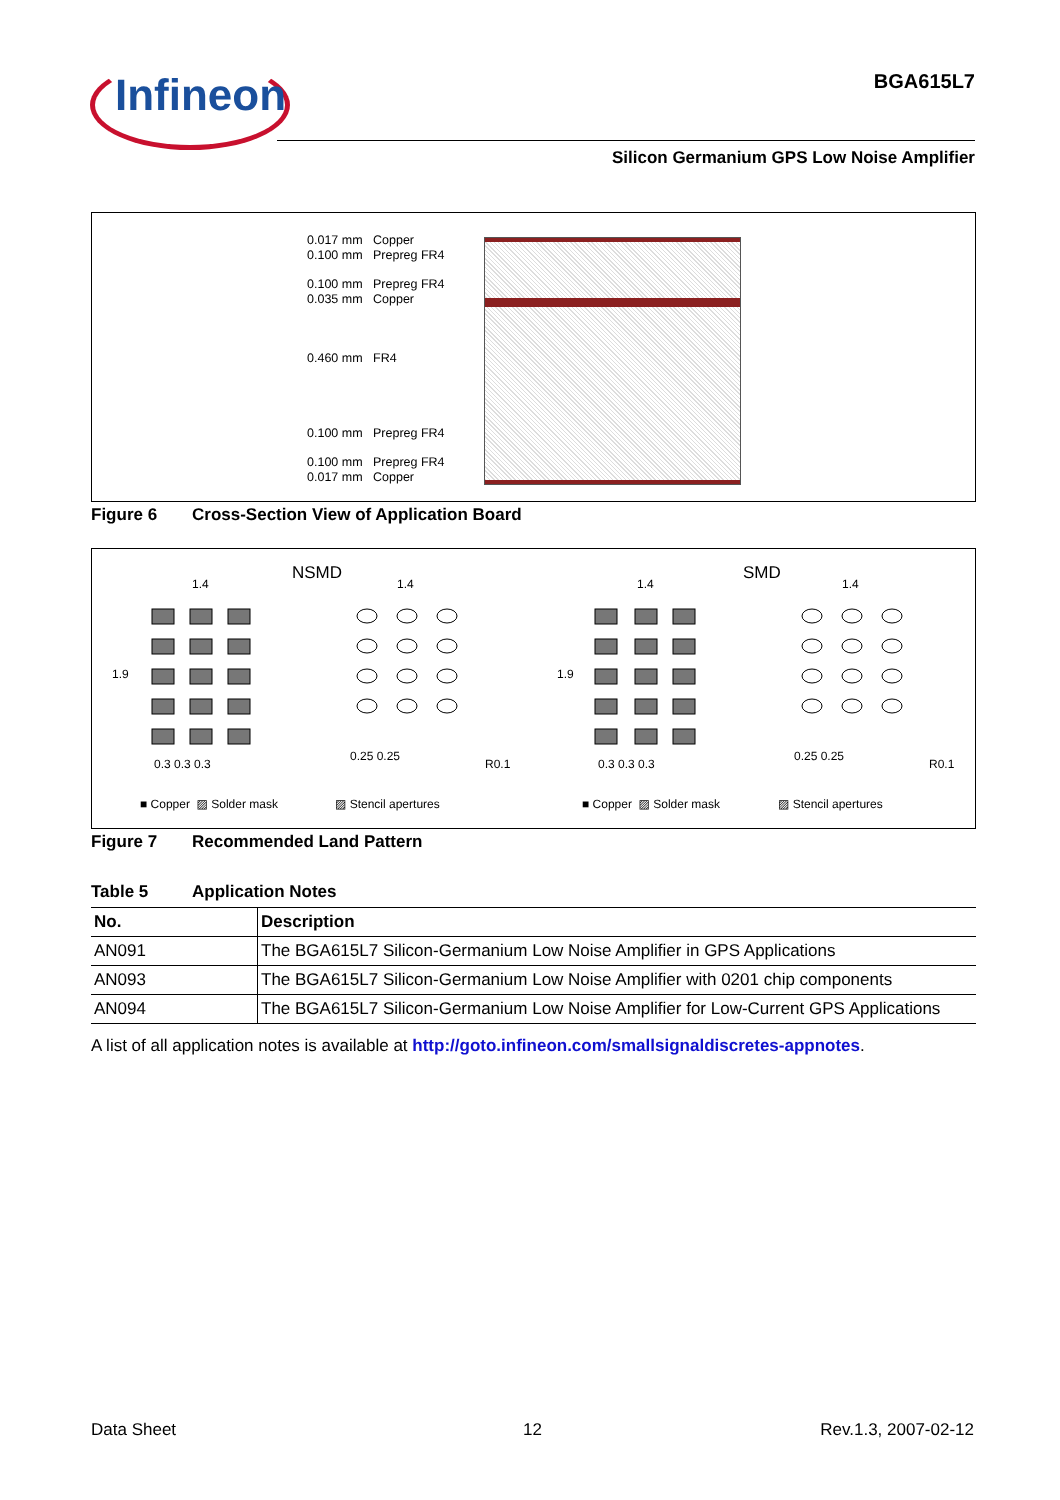Infineon BGA615L7
Silicon Germanium GPS Low Noise Amplifier
0.017 mm Copper
0.100 mm Prepreg FR4
0.100 mm Prepreg FR4
0.035 mm Copper
0.460 mm FR4
0.100 mm Prepreg FR4
0.100 mm Prepreg FR4
0.017 mm Copper
Figure 6 Cross-Section View of Application Board
NSMD SMD
1.4 1.4 1.4 1.4
1.9 1.9
0.3 0.3 0.3
0.25 0.25
R0.1 0.3 0.3 0.3
0.25 0.25
R0.1
■ Copper ▨ Solder mask ▨ Stencil apertures ■ Copper ▨ Solder mask ▨ Stencil apertures
Figure 7 Recommended Land Pattern
Table 5 Application Notes
| No. | Description |
| --- | --- |
| AN091 | The BGA615L7 Silicon-Germanium Low Noise Amplifier in GPS Applications |
| AN093 | The BGA615L7 Silicon-Germanium Low Noise Amplifier with 0201 chip components |
| AN094 | The BGA615L7 Silicon-Germanium Low Noise Amplifier for Low-Current GPS Applications |
A list of all application notes is available at http://goto.infineon.com/smallsignaldiscretes-appnotes.
Data Sheet 12 Rev.1.3, 2007-02-12